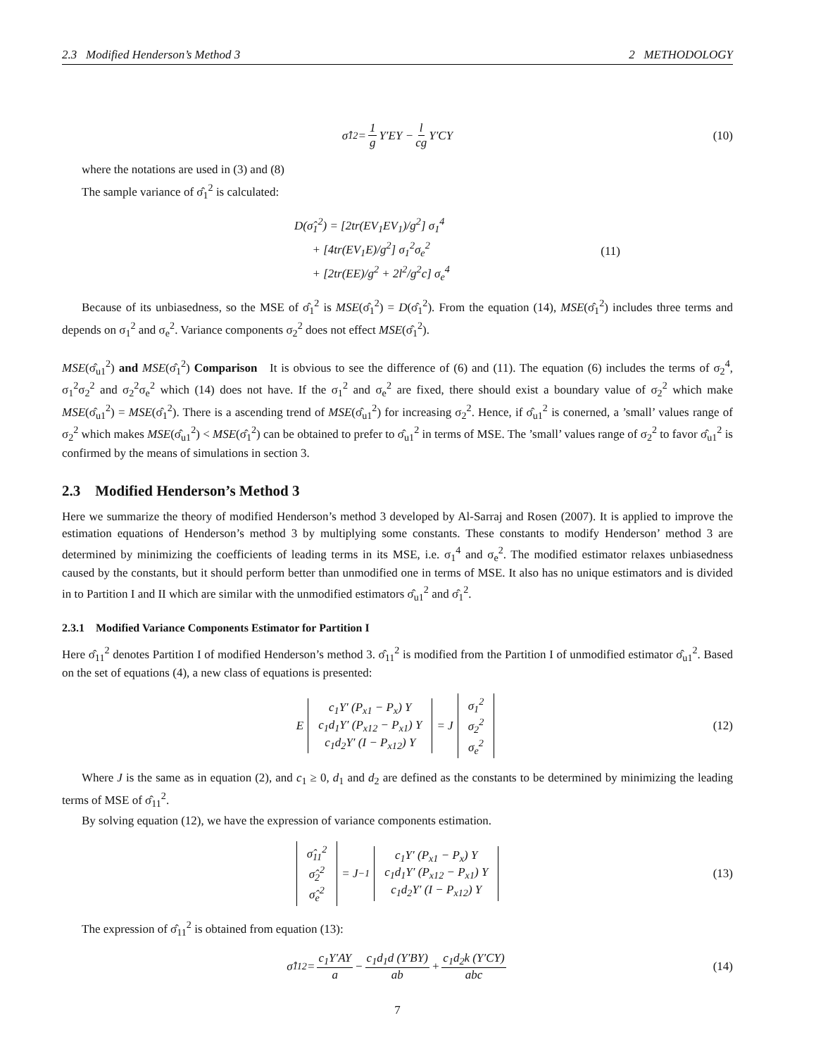2.3 Modified Henderson’s Method 3 2 METHODOLOGY
σ̂<sub>1</sub><sup>2</sup> = 1 g Y′EY − l cg Y′CY (10)
where the notations are used in (3) and (8)
The sample variance of σ̂<sub>1</sub><sup>2</sup> is calculated:
D(σ̂<sub>1</sub><sup>2</sup>) = [2tr(EV<sub>1</sub>EV<sub>1</sub>)/g<sup>2</sup>] σ<sub>1</sub><sup>4</sup>
+ [4tr(EV<sub>1</sub>E)/g<sup>2</sup>] σ<sub>1</sub><sup>2</sup>σ<sub>e</sub><sup>2</sup>
+ [2tr(EE)/g<sup>2</sup> + 2l<sup>2</sup>/g<sup>2</sup>c] σ<sub>e</sub><sup>4</sup>
(11)
Because of its unbiasedness, so the MSE of σ̂<sub>1</sub><sup>2</sup> is MSE(σ̂<sub>1</sub><sup>2</sup>) = D(σ̂<sub>1</sub><sup>2</sup>). From the equation (14), MSE(σ̂<sub>1</sub><sup>2</sup>) includes three terms and depends on σ<sub>1</sub><sup>2</sup> and σ<sub>e</sub><sup>2</sup>. Variance components σ<sub>2</sub><sup>2</sup> does not effect MSE(σ̂<sub>1</sub><sup>2</sup>).
MSE(σ̂<sub>u1</sub><sup>2</sup>) and MSE(σ̂<sub>1</sub><sup>2</sup>) Comparison It is obvious to see the difference of (6) and (11). The equation (6) includes the terms of σ<sub>2</sub><sup>4</sup>, σ<sub>1</sub><sup>2</sup>σ<sub>2</sub><sup>2</sup> and σ<sub>2</sub><sup>2</sup>σ<sub>e</sub><sup>2</sup> which (14) does not have. If the σ<sub>1</sub><sup>2</sup> and σ<sub>e</sub><sup>2</sup> are fixed, there should exist a boundary value of σ<sub>2</sub><sup>2</sup> which make MSE(σ̂<sub>u1</sub><sup>2</sup>) = MSE(σ̂<sub>1</sub><sup>2</sup>). There is a ascending trend of MSE(σ̂<sub>u1</sub><sup>2</sup>) for increasing σ<sub>2</sub><sup>2</sup>. Hence, if σ̂<sub>u1</sub><sup>2</sup> is conerned, a ’small’ values range of σ<sub>2</sub><sup>2</sup> which makes MSE(σ̂<sub>u1</sub><sup>2</sup>) < MSE(σ̂<sub>1</sub><sup>2</sup>) can be obtained to prefer to σ̂<sub>u1</sub><sup>2</sup> in terms of MSE. The ’small’ values range of σ<sub>2</sub><sup>2</sup> to favor σ̂<sub>u1</sub><sup>2</sup> is confirmed by the means of simulations in section 3.
2.3 Modified Henderson’s Method 3
Here we summarize the theory of modified Henderson’s method 3 developed by Al-Sarraj and Rosen (2007). It is applied to improve the estimation equations of Henderson’s method 3 by multiplying some constants. These constants to modify Henderson’ method 3 are determined by minimizing the coefficients of leading terms in its MSE, i.e. σ<sub>1</sub><sup>4</sup> and σ<sub>e</sub><sup>2</sup>. The modified estimator relaxes unbiasedness caused by the constants, but it should perform better than unmodified one in terms of MSE. It also has no unique estimators and is divided in to Partition I and II which are similar with the unmodified estimators σ̂<sub>u1</sub><sup>2</sup> and σ̂<sub>1</sub><sup>2</sup>.
2.3.1 Modified Variance Components Estimator for Partition I
Here σ̂<sub>11</sub><sup>2</sup> denotes Partition I of modified Henderson’s method 3. σ̂<sub>11</sub><sup>2</sup> is modified from the Partition I of unmodified estimator σ̂<sub>u1</sub><sup>2</sup>. Based on the set of equations (4), a new class of equations is presented:
E c<sub>1</sub>Y′ (P<sub>x1</sub> − P<sub>x</sub>) Y c<sub>1</sub>d<sub>1</sub>Y′ (P<sub>x12</sub> − P<sub>x1</sub>) Y c<sub>1</sub>d<sub>2</sub>Y′ (I − P<sub>x12</sub>) Y = J σ<sub>1</sub><sup>2</sup> σ<sub>2</sub><sup>2</sup> σ<sub>e</sub><sup>2</sup> (12)
Where J is the same as in equation (2), and c<sub>1</sub> ≥ 0, d<sub>1</sub> and d<sub>2</sub> are defined as the constants to be determined by minimizing the leading terms of MSE of σ̂<sub>11</sub><sup>2</sup>.
By solving equation (12), we have the expression of variance components estimation.
σ̂<sub>11</sub><sup>2</sup> σ̂<sub>2</sub><sup>2</sup> σ̂<sub>e</sub><sup>2</sup> = J<sup>−1</sup> c<sub>1</sub>Y′ (P<sub>x1</sub> − P<sub>x</sub>) Y c<sub>1</sub>d<sub>1</sub>Y′ (P<sub>x12</sub> − P<sub>x1</sub>) Y c<sub>1</sub>d<sub>2</sub>Y′ (I − P<sub>x12</sub>) Y (13)
The expression of σ̂<sub>11</sub><sup>2</sup> is obtained from equation (13):
σ̂<sub>11</sub><sup>2</sup> = c<sub>1</sub>Y′AY a − c<sub>1</sub>d<sub>1</sub>d (Y′BY) ab + c<sub>1</sub>d<sub>2</sub>k (Y′CY) abc (14)
7